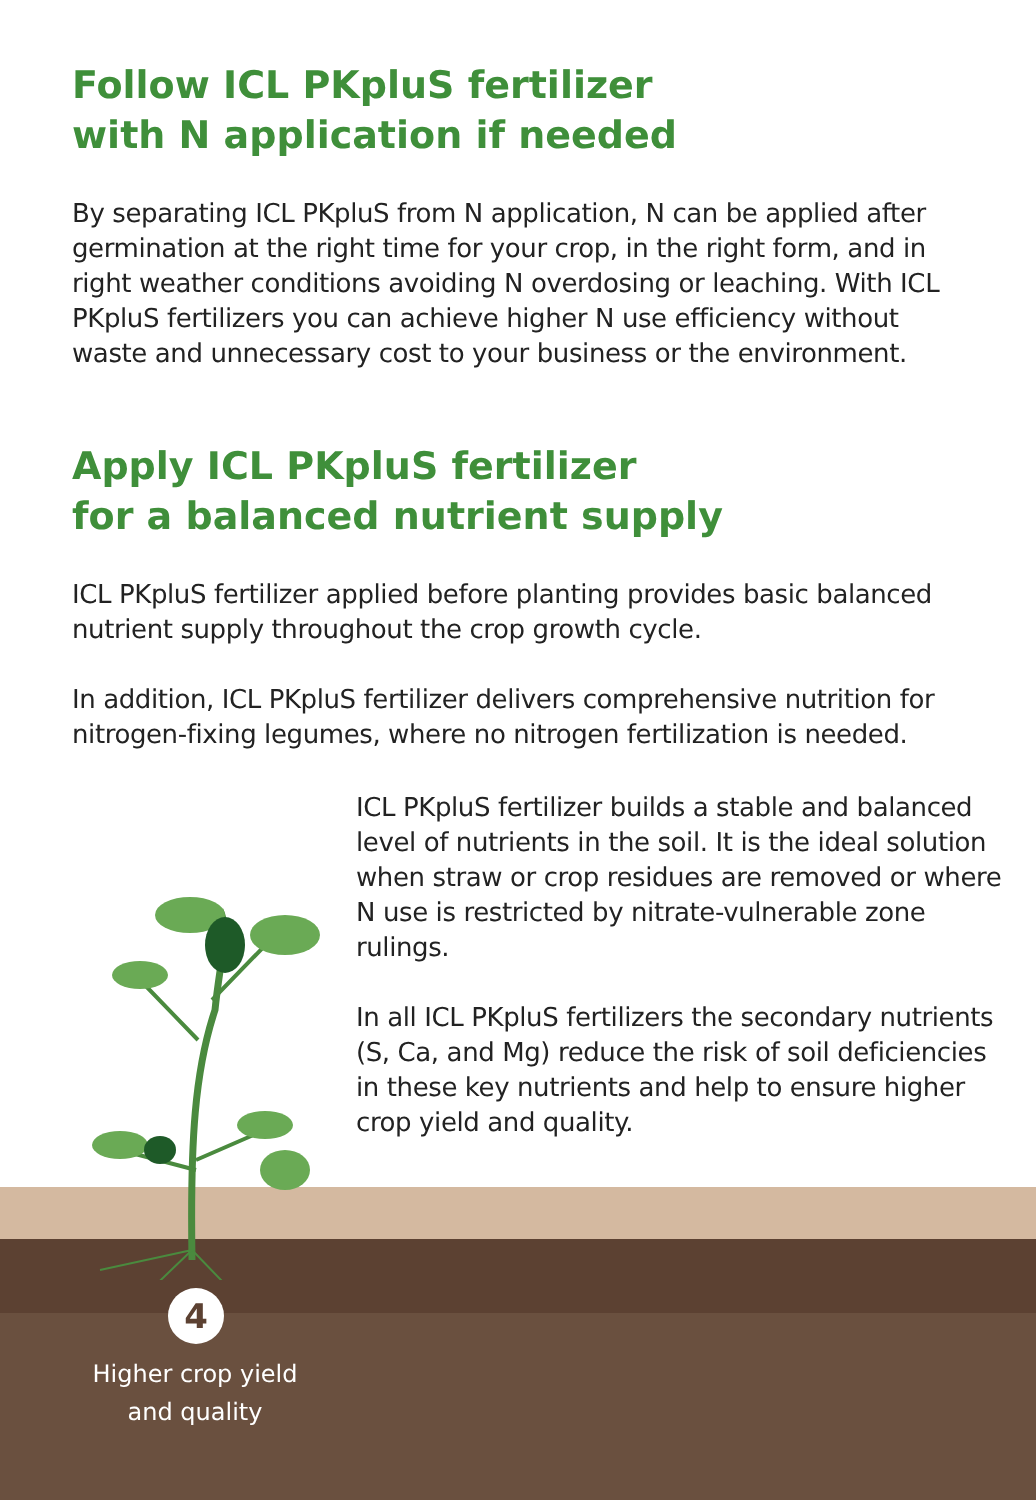Follow ICL PKpluS fertilizer
with N application if needed
By separating ICL PKpluS from N application, N can be applied after germination at the right time for your crop, in the right form, and in right weather conditions avoiding N overdosing or leaching. With ICL PKpluS fertilizers you can achieve higher N use efficiency without waste and unnecessary cost to your business or the environment.
Apply ICL PKpluS fertilizer
for a balanced nutrient supply
ICL PKpluS fertilizer applied before planting provides basic balanced nutrient supply throughout the crop growth cycle.
In addition, ICL PKpluS fertilizer delivers comprehensive nutrition for nitrogen-fixing legumes, where no nitrogen fertilization is needed.
ICL PKpluS fertilizer builds a stable and balanced level of nutrients in the soil. It is the ideal solution when straw or crop residues are removed or where N use is restricted by nitrate-vulnerable zone rulings.
In all ICL PKpluS fertilizers the secondary nutrients (S, Ca, and Mg) reduce the risk of soil deficiencies in these key nutrients and help to ensure higher crop yield and quality.
4
Higher crop yield and quality